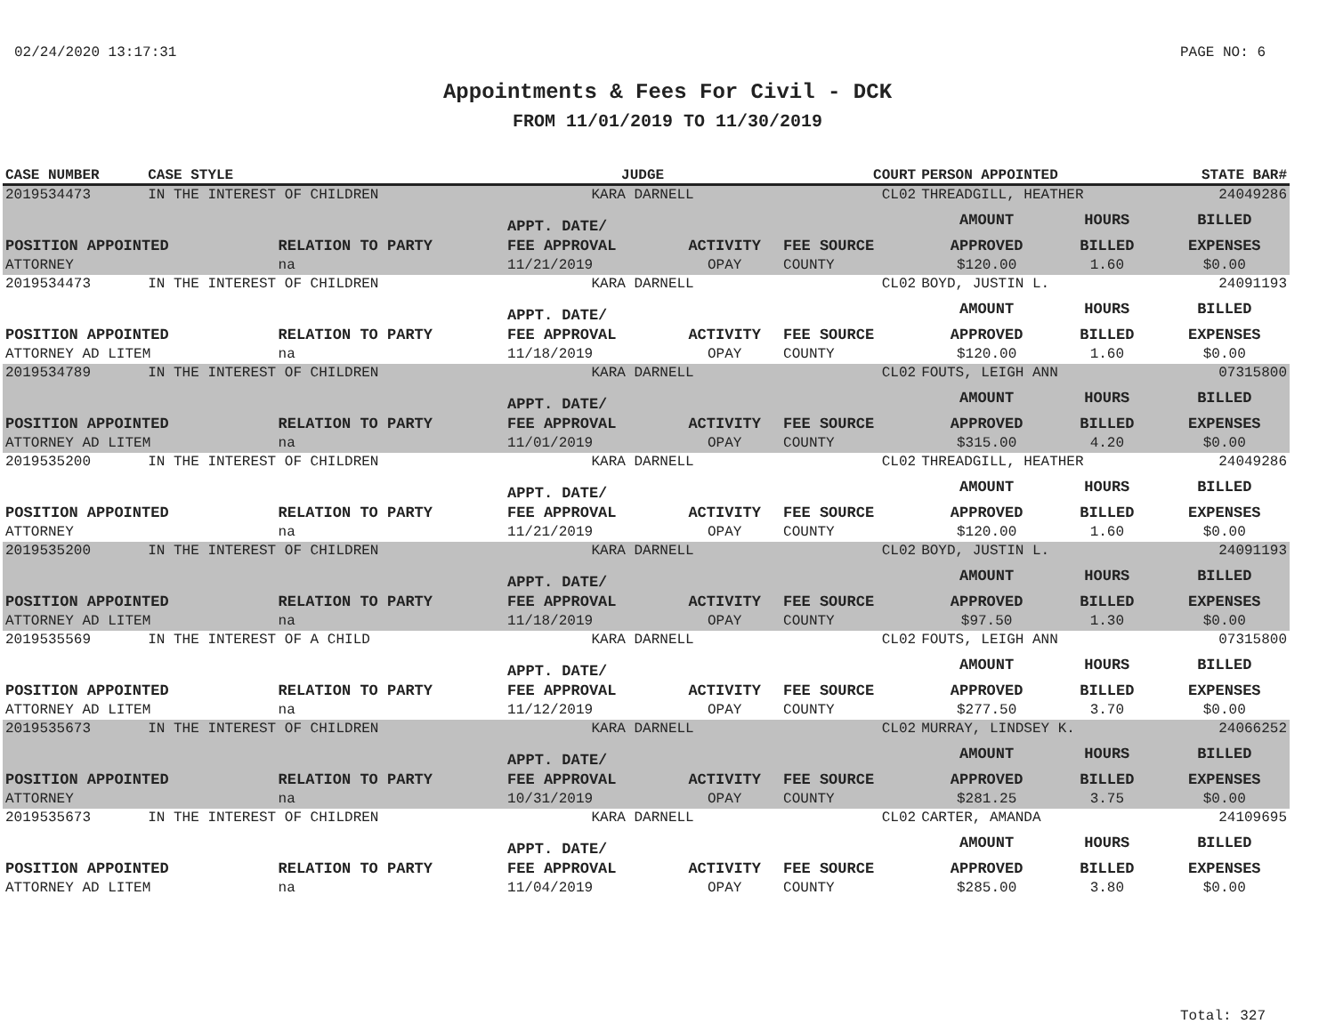02/24/2020 13:17:31 PAGE NO: 6
Appointments & Fees For Civil - DCK
FROM 11/01/2019 TO 11/30/2019
| CASE NUMBER | CASE STYLE | | JUDGE | | COURT | PERSON APPOINTED | | STATE BAR# |
| --- | --- | --- | --- | --- | --- | --- | --- | --- |
| 2019534473 | IN THE INTEREST OF CHILDREN | | KARA DARNELL | | CL02 | THREADGILL, HEATHER | | 24049286 |
| | | | APPT. DATE/ | | | AMOUNT | HOURS | BILLED |
| POSITION APPOINTED | | RELATION TO PARTY | FEE APPROVAL | ACTIVITY | FEE SOURCE | APPROVED | BILLED | EXPENSES |
| ATTORNEY | | na | 11/21/2019 | OPAY | COUNTY | $120.00 | 1.60 | $0.00 |
| 2019534473 | IN THE INTEREST OF CHILDREN | | KARA DARNELL | | CL02 | BOYD, JUSTIN L. | | 24091193 |
| | | | APPT. DATE/ | | | AMOUNT | HOURS | BILLED |
| POSITION APPOINTED | | RELATION TO PARTY | FEE APPROVAL | ACTIVITY | FEE SOURCE | APPROVED | BILLED | EXPENSES |
| ATTORNEY AD LITEM | | na | 11/18/2019 | OPAY | COUNTY | $120.00 | 1.60 | $0.00 |
| 2019534789 | IN THE INTEREST OF CHILDREN | | KARA DARNELL | | CL02 | FOUTS, LEIGH ANN | | 07315800 |
| | | | APPT. DATE/ | | | AMOUNT | HOURS | BILLED |
| POSITION APPOINTED | | RELATION TO PARTY | FEE APPROVAL | ACTIVITY | FEE SOURCE | APPROVED | BILLED | EXPENSES |
| ATTORNEY AD LITEM | | na | 11/01/2019 | OPAY | COUNTY | $315.00 | 4.20 | $0.00 |
| 2019535200 | IN THE INTEREST OF CHILDREN | | KARA DARNELL | | CL02 | THREADGILL, HEATHER | | 24049286 |
| | | | APPT. DATE/ | | | AMOUNT | HOURS | BILLED |
| POSITION APPOINTED | | RELATION TO PARTY | FEE APPROVAL | ACTIVITY | FEE SOURCE | APPROVED | BILLED | EXPENSES |
| ATTORNEY | | na | 11/21/2019 | OPAY | COUNTY | $120.00 | 1.60 | $0.00 |
| 2019535200 | IN THE INTEREST OF CHILDREN | | KARA DARNELL | | CL02 | BOYD, JUSTIN L. | | 24091193 |
| | | | APPT. DATE/ | | | AMOUNT | HOURS | BILLED |
| POSITION APPOINTED | | RELATION TO PARTY | FEE APPROVAL | ACTIVITY | FEE SOURCE | APPROVED | BILLED | EXPENSES |
| ATTORNEY AD LITEM | | na | 11/18/2019 | OPAY | COUNTY | $97.50 | 1.30 | $0.00 |
| 2019535569 | IN THE INTEREST OF A CHILD | | KARA DARNELL | | CL02 | FOUTS, LEIGH ANN | | 07315800 |
| | | | APPT. DATE/ | | | AMOUNT | HOURS | BILLED |
| POSITION APPOINTED | | RELATION TO PARTY | FEE APPROVAL | ACTIVITY | FEE SOURCE | APPROVED | BILLED | EXPENSES |
| ATTORNEY AD LITEM | | na | 11/12/2019 | OPAY | COUNTY | $277.50 | 3.70 | $0.00 |
| 2019535673 | IN THE INTEREST OF CHILDREN | | KARA DARNELL | | CL02 | MURRAY, LINDSEY K. | | 24066252 |
| | | | APPT. DATE/ | | | AMOUNT | HOURS | BILLED |
| POSITION APPOINTED | | RELATION TO PARTY | FEE APPROVAL | ACTIVITY | FEE SOURCE | APPROVED | BILLED | EXPENSES |
| ATTORNEY | | na | 10/31/2019 | OPAY | COUNTY | $281.25 | 3.75 | $0.00 |
| 2019535673 | IN THE INTEREST OF CHILDREN | | KARA DARNELL | | CL02 | CARTER, AMANDA | | 24109695 |
| | | | APPT. DATE/ | | | AMOUNT | HOURS | BILLED |
| POSITION APPOINTED | | RELATION TO PARTY | FEE APPROVAL | ACTIVITY | FEE SOURCE | APPROVED | BILLED | EXPENSES |
| ATTORNEY AD LITEM | | na | 11/04/2019 | OPAY | COUNTY | $285.00 | 3.80 | $0.00 |
Total: 327